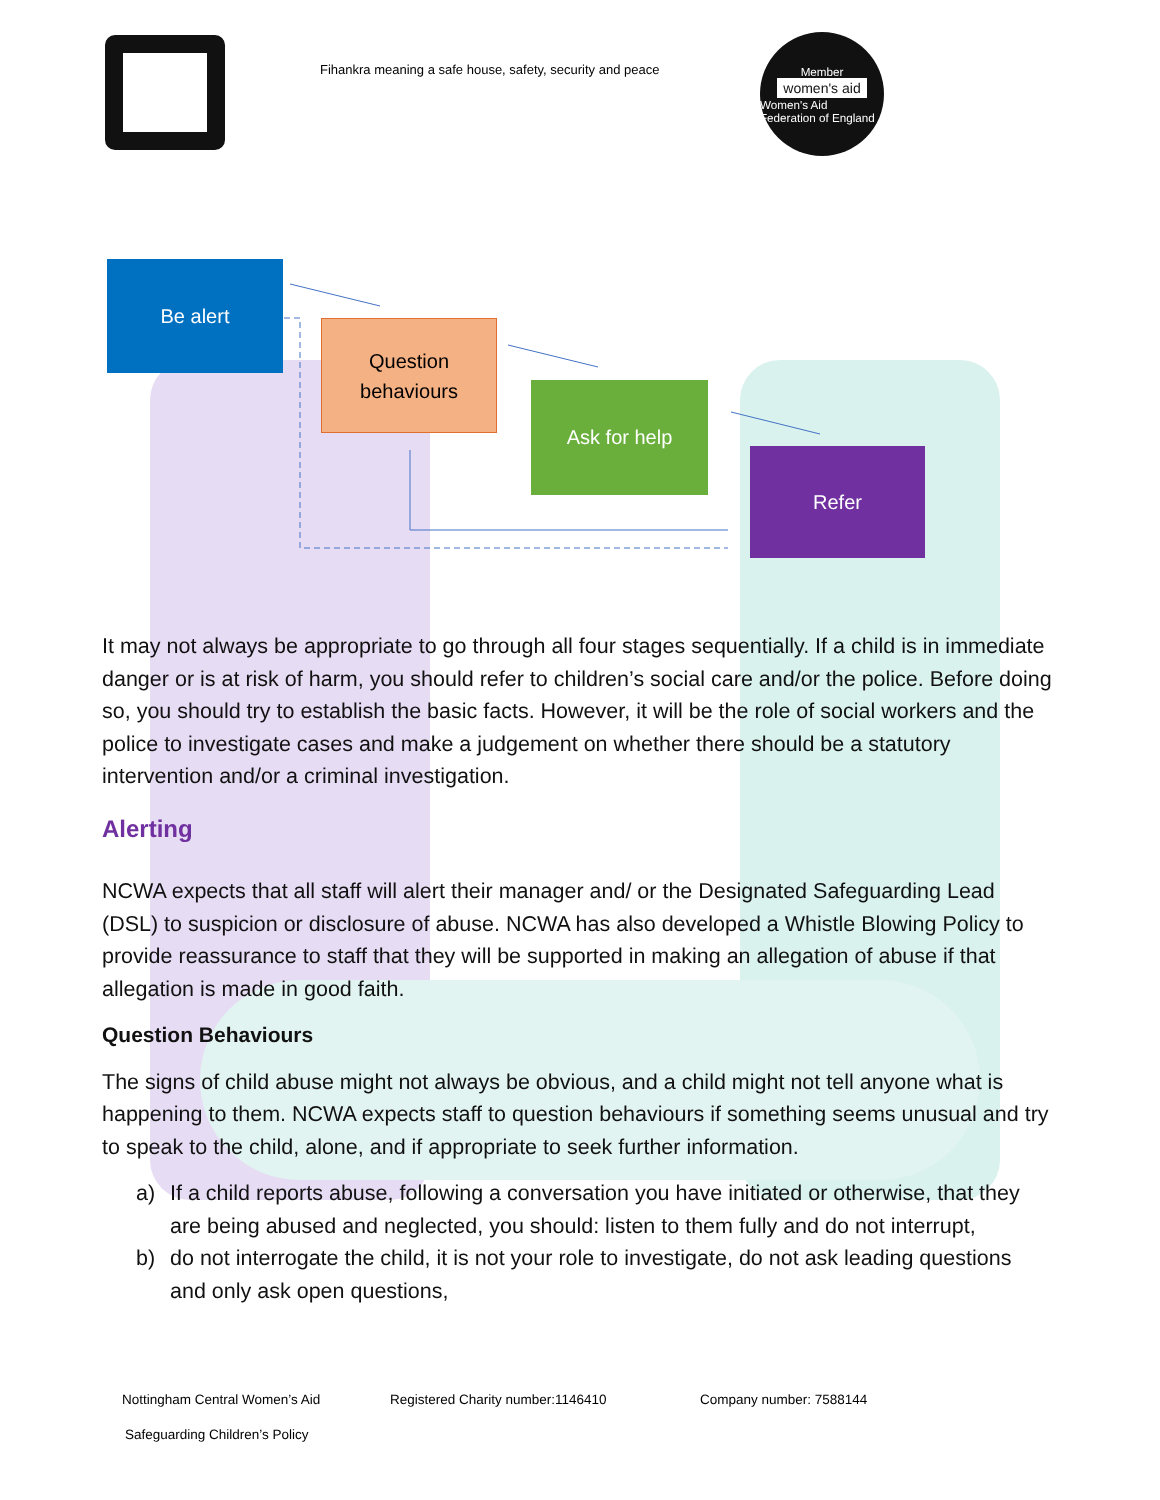Fihankra meaning a safe house, safety, security and peace
Member
women's aid
Women's Aid Federation of England
Be alert
Question
behaviours
Ask for help
Refer
It may not always be appropriate to go through all four stages sequentially. If a child is in immediate danger or is at risk of harm, you should refer to children’s social care and/or the police. Before doing so, you should try to establish the basic facts. However, it will be the role of social workers and the police to investigate cases and make a judgement on whether there should be a statutory intervention and/or a criminal investigation.
Alerting
NCWA expects that all staff will alert their manager and/ or the Designated Safeguarding Lead (DSL) to suspicion or disclosure of abuse. NCWA has also developed a Whistle Blowing Policy to provide reassurance to staff that they will be supported in making an allegation of abuse if that allegation is made in good faith.
Question Behaviours
The signs of child abuse might not always be obvious, and a child might not tell anyone what is happening to them. NCWA expects staff to question behaviours if something seems unusual and try to speak to the child, alone, and if appropriate to seek further information.
a) If a child reports abuse, following a conversation you have initiated or otherwise, that they are being abused and neglected, you should: listen to them fully and do not interrupt,
b) do not interrogate the child, it is not your role to investigate, do not ask leading questions and only ask open questions,
Nottingham Central Women’s Aid Registered Charity number:1146410 Company number: 7588144
Safeguarding Children’s Policy